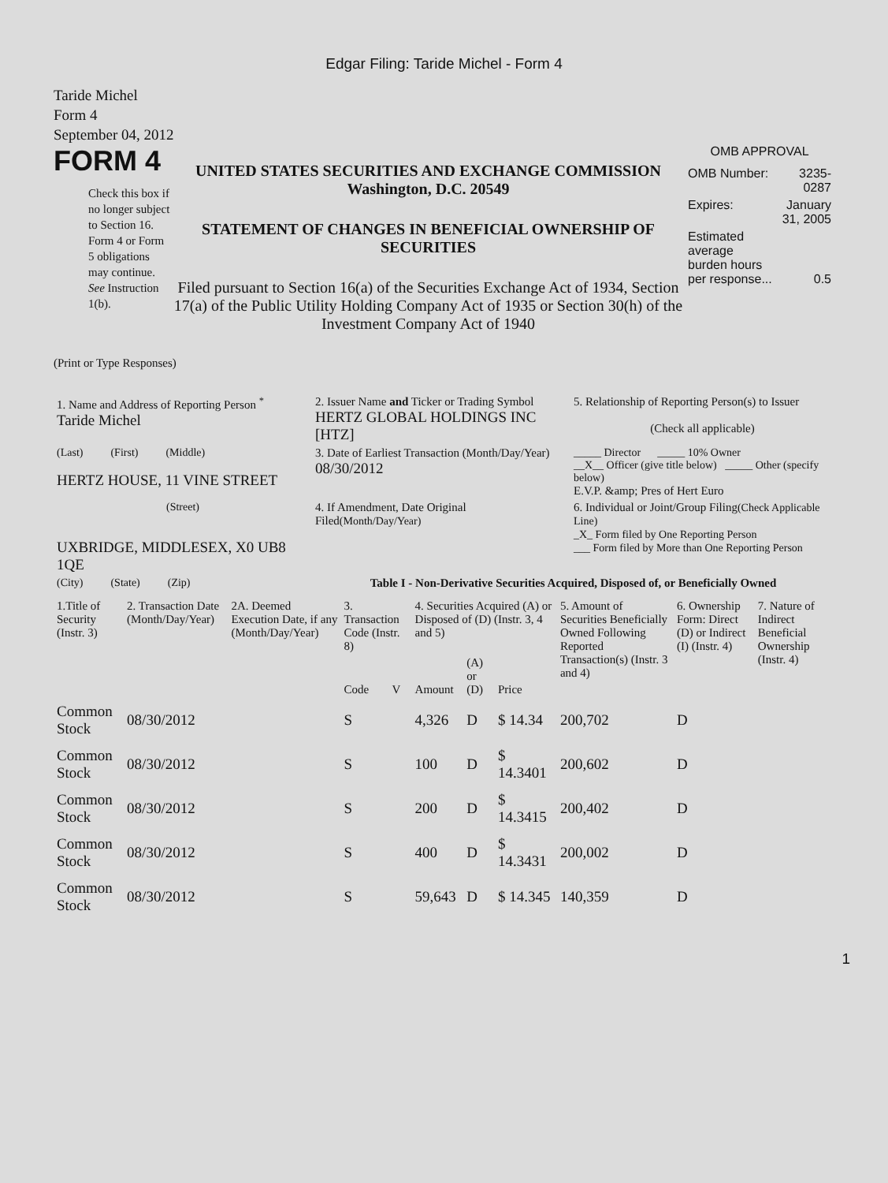Edgar Filing: Taride Michel - Form 4
Taride Michel
Form 4
September 04, 2012
FORM 4
Check this box if no longer subject to Section 16. Form 4 or Form 5 obligations may continue. See Instruction 1(b).
UNITED STATES SECURITIES AND EXCHANGE COMMISSION
Washington, D.C. 20549
STATEMENT OF CHANGES IN BENEFICIAL OWNERSHIP OF SECURITIES
Filed pursuant to Section 16(a) of the Securities Exchange Act of 1934, Section 17(a) of the Public Utility Holding Company Act of 1935 or Section 30(h) of the Investment Company Act of 1940
OMB APPROVAL
| OMB Number: | 3235-0287 |
| Expires: | January 31, 2005 |
| Estimated average burden hours per response... | 0.5 |
(Print or Type Responses)
| 1. Name and Address of Reporting Person <sup>*</sup> Taride Michel | 2. Issuer Name and Ticker or Trading Symbol HERTZ GLOBAL HOLDINGS INC [HTZ] | 5. Relationship of Reporting Person(s) to Issuer (Check all applicable) |
| (Last) (First) (Middle) HERTZ HOUSE, 11 VINE STREET | 3. Date of Earliest Transaction (Month/Day/Year) 08/30/2012 | _____ Director _____ 10% Owner __X__ Officer (give title below) _____ Other (specify below) E.V.P. &amp; Pres of Hert Euro |
| (Street) UXBRIDGE, MIDDLESEX, X0 UB8 1QE | 4. If Amendment, Date Original Filed (Month/Day/Year) | 6. Individual or Joint/Group Filing (Check Applicable Line) _X_ Form filed by One Reporting Person ___ Form filed by More than One Reporting Person |
| (City) (State) (Zip) | Table I - Non-Derivative Securities Acquired, Disposed of, or Beneficially Owned | |
| 1.Title of Security (Instr. 3) | 2. Transaction Date (Month/Day/Year) | 2A. Deemed Execution Date, if any (Month/Day/Year) | 3. Transaction Code (Instr. 8) | | 4. Securities Acquired (A) or Disposed of (D) (Instr. 3, 4 and 5) | | | 5. Amount of Securities Beneficially Owned Following Reported Transaction(s) (Instr. 3 and 4) | 6. Ownership Form: Direct (D) or Indirect (I) (Instr. 4) | 7. Nature of Indirect Beneficial Ownership (Instr. 4) |
| --- | --- | --- | --- | --- | --- | --- | --- | --- | --- | --- |
| | | | Code | V | Amount | (A) or (D) | Price | | | |
| Common Stock | 08/30/2012 | | S | | 4,326 | D | $ 14.34 | 200,702 | D | |
| Common Stock | 08/30/2012 | | S | | 100 | D | $ 14.3401 | 200,602 | D | |
| Common Stock | 08/30/2012 | | S | | 200 | D | $ 14.3415 | 200,402 | D | |
| Common Stock | 08/30/2012 | | S | | 400 | D | $ 14.3431 | 200,002 | D | |
| Common Stock | 08/30/2012 | | S | | 59,643 | D | $ 14.345 | 140,359 | D | |
1